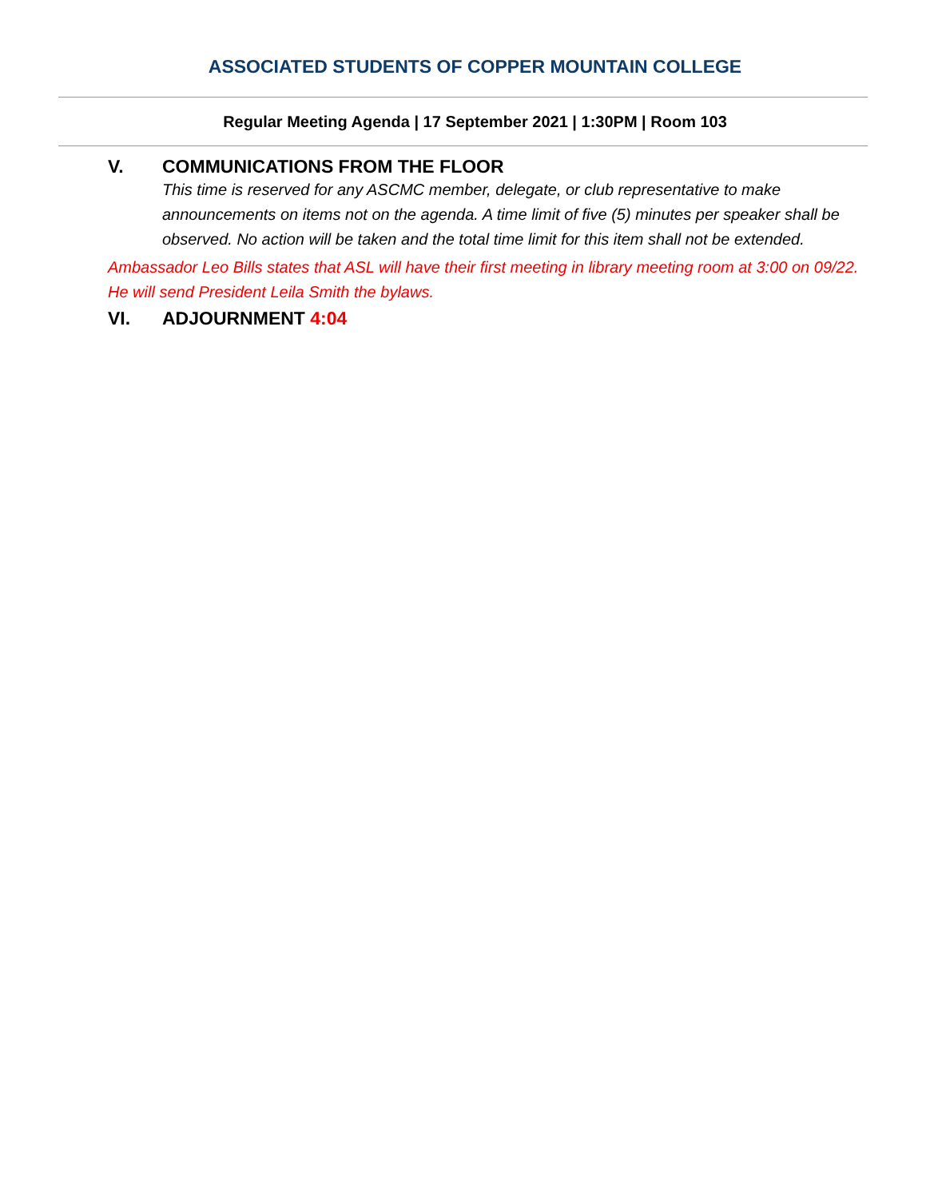ASSOCIATED STUDENTS OF COPPER MOUNTAIN COLLEGE
Regular Meeting Agenda | 17 September 2021 | 1:30PM | Room 103
V. COMMUNICATIONS FROM THE FLOOR
This time is reserved for any ASCMC member, delegate, or club representative to make announcements on items not on the agenda. A time limit of five (5) minutes per speaker shall be observed. No action will be taken and the total time limit for this item shall not be extended.
Ambassador Leo Bills states that ASL will have their first meeting in library meeting room at 3:00 on 09/22. He will send President Leila Smith the bylaws.
VI. ADJOURNMENT 4:04